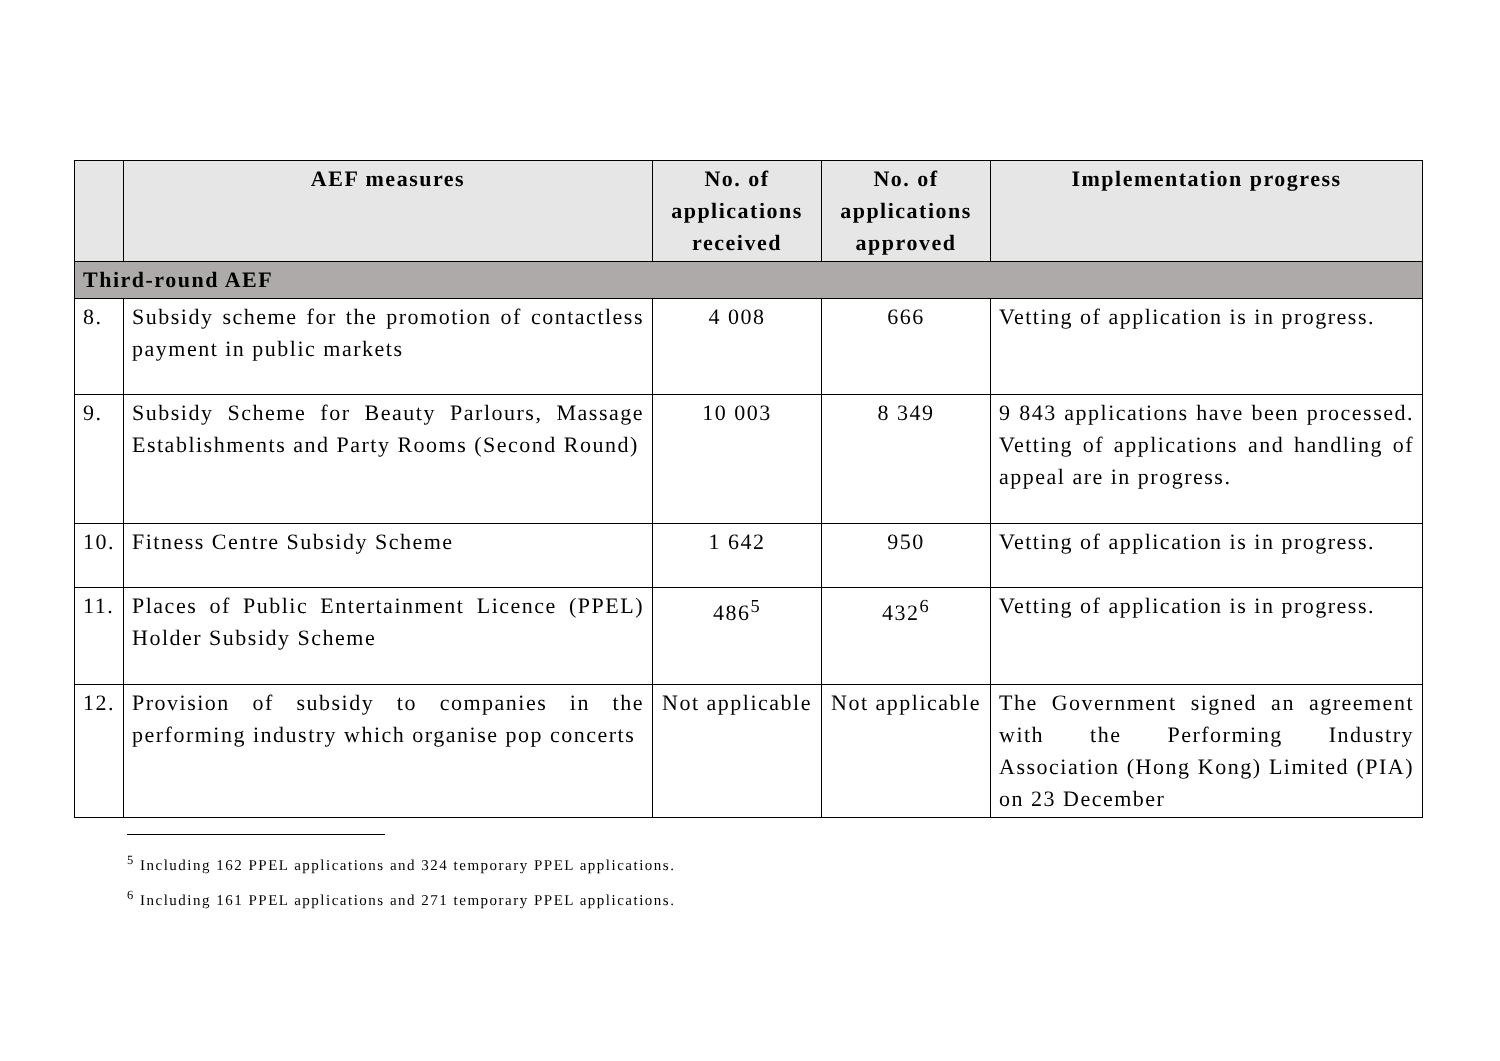| | AEF measures | No. of applications received | No. of applications approved | Implementation progress |
| --- | --- | --- | --- | --- |
| Third-round AEF | | | | |
| 8. | Subsidy scheme for the promotion of contactless payment in public markets | 4 008 | 666 | Vetting of application is in progress. |
| 9. | Subsidy Scheme for Beauty Parlours, Massage Establishments and Party Rooms (Second Round) | 10 003 | 8 349 | 9 843 applications have been processed. Vetting of applications and handling of appeal are in progress. |
| 10. | Fitness Centre Subsidy Scheme | 1 642 | 950 | Vetting of application is in progress. |
| 11. | Places of Public Entertainment Licence (PPEL) Holder Subsidy Scheme | 486<sup>5</sup> | 432<sup>6</sup> | Vetting of application is in progress. |
| 12. | Provision of subsidy to companies in the performing industry which organise pop concerts | Not applicable | Not applicable | The Government signed an agreement with the Performing Industry Association (Hong Kong) Limited (PIA) on 23 December |
<sup>5</sup> Including 162 PPEL applications and 324 temporary PPEL applications.
<sup>6</sup> Including 161 PPEL applications and 271 temporary PPEL applications.